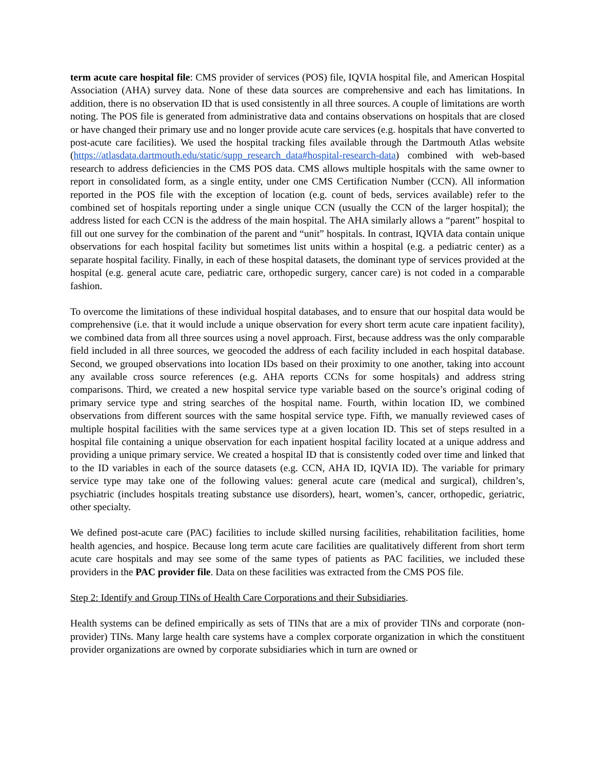term acute care hospital file: CMS provider of services (POS) file, IQVIA hospital file, and American Hospital Association (AHA) survey data. None of these data sources are comprehensive and each has limitations. In addition, there is no observation ID that is used consistently in all three sources. A couple of limitations are worth noting. The POS file is generated from administrative data and contains observations on hospitals that are closed or have changed their primary use and no longer provide acute care services (e.g. hospitals that have converted to post-acute care facilities). We used the hospital tracking files available through the Dartmouth Atlas website (https://atlasdata.dartmouth.edu/static/supp_research_data#hospital-research-data) combined with web-based research to address deficiencies in the CMS POS data. CMS allows multiple hospitals with the same owner to report in consolidated form, as a single entity, under one CMS Certification Number (CCN). All information reported in the POS file with the exception of location (e.g. count of beds, services available) refer to the combined set of hospitals reporting under a single unique CCN (usually the CCN of the larger hospital); the address listed for each CCN is the address of the main hospital. The AHA similarly allows a “parent” hospital to fill out one survey for the combination of the parent and “unit” hospitals. In contrast, IQVIA data contain unique observations for each hospital facility but sometimes list units within a hospital (e.g. a pediatric center) as a separate hospital facility. Finally, in each of these hospital datasets, the dominant type of services provided at the hospital (e.g. general acute care, pediatric care, orthopedic surgery, cancer care) is not coded in a comparable fashion.
To overcome the limitations of these individual hospital databases, and to ensure that our hospital data would be comprehensive (i.e. that it would include a unique observation for every short term acute care inpatient facility), we combined data from all three sources using a novel approach. First, because address was the only comparable field included in all three sources, we geocoded the address of each facility included in each hospital database. Second, we grouped observations into location IDs based on their proximity to one another, taking into account any available cross source references (e.g. AHA reports CCNs for some hospitals) and address string comparisons. Third, we created a new hospital service type variable based on the source’s original coding of primary service type and string searches of the hospital name. Fourth, within location ID, we combined observations from different sources with the same hospital service type. Fifth, we manually reviewed cases of multiple hospital facilities with the same services type at a given location ID. This set of steps resulted in a hospital file containing a unique observation for each inpatient hospital facility located at a unique address and providing a unique primary service. We created a hospital ID that is consistently coded over time and linked that to the ID variables in each of the source datasets (e.g. CCN, AHA ID, IQVIA ID). The variable for primary service type may take one of the following values: general acute care (medical and surgical), children’s, psychiatric (includes hospitals treating substance use disorders), heart, women’s, cancer, orthopedic, geriatric, other specialty.
We defined post-acute care (PAC) facilities to include skilled nursing facilities, rehabilitation facilities, home health agencies, and hospice. Because long term acute care facilities are qualitatively different from short term acute care hospitals and may see some of the same types of patients as PAC facilities, we included these providers in the PAC provider file. Data on these facilities was extracted from the CMS POS file.
Step 2: Identify and Group TINs of Health Care Corporations and their Subsidiaries.
Health systems can be defined empirically as sets of TINs that are a mix of provider TINs and corporate (non-provider) TINs. Many large health care systems have a complex corporate organization in which the constituent provider organizations are owned by corporate subsidiaries which in turn are owned or